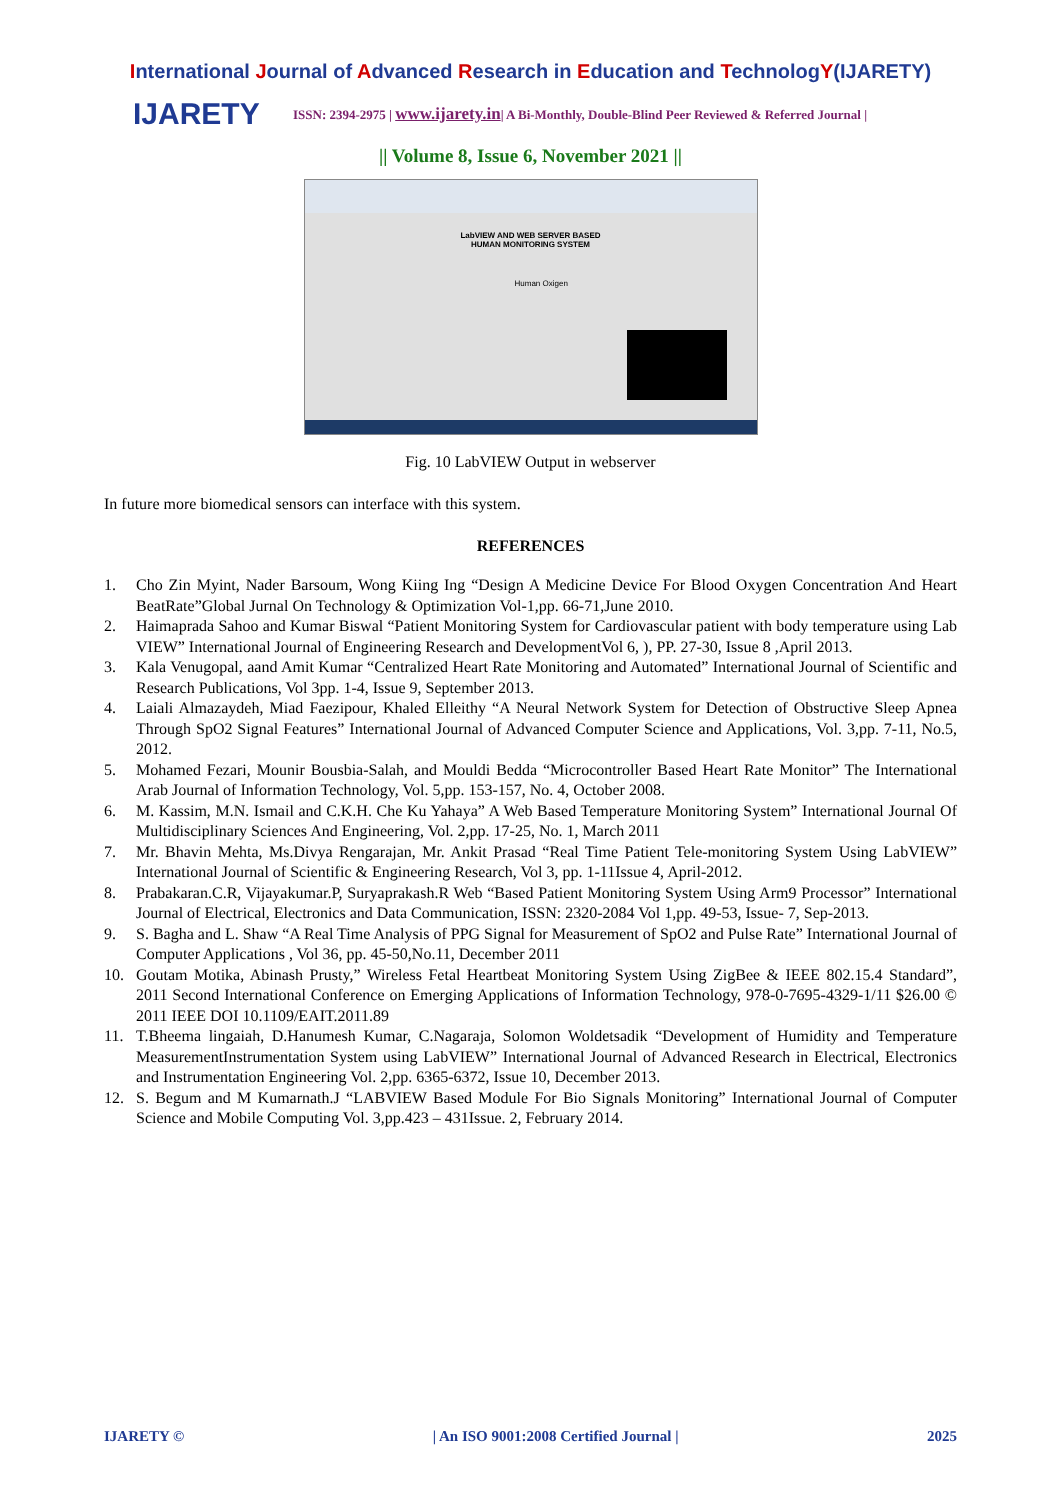International Journal of Advanced Research in Education and TechnologY(IJARETY)
IJARETY
ISSN: 2394-2975 | www.ijarety.in| A Bi-Monthly, Double-Blind Peer Reviewed & Referred Journal |
|| Volume 8, Issue 6, November 2021 ||
LabVIEW AND WEB SERVER BASED
HUMAN MONITORING SYSTEM
Human Oxigen
Fig. 10 LabVIEW Output in webserver
In future more biomedical sensors can interface with this system.
REFERENCES
1. Cho Zin Myint, Nader Barsoum, Wong Kiing Ing “Design A Medicine Device For Blood Oxygen Concentration And Heart BeatRate”Global Jurnal On Technology & Optimization Vol-1,pp. 66-71,June 2010.
2. Haimaprada Sahoo and Kumar Biswal “Patient Monitoring System for Cardiovascular patient with body temperature using Lab VIEW” International Journal of Engineering Research and DevelopmentVol 6, ), PP. 27-30, Issue 8 ,April 2013.
3. Kala Venugopal, aand Amit Kumar “Centralized Heart Rate Monitoring and Automated” International Journal of Scientific and Research Publications, Vol 3pp. 1-4, Issue 9, September 2013.
4. Laiali Almazaydeh, Miad Faezipour, Khaled Elleithy “A Neural Network System for Detection of Obstructive Sleep Apnea Through SpO2 Signal Features” International Journal of Advanced Computer Science and Applications, Vol. 3,pp. 7-11, No.5, 2012.
5. Mohamed Fezari, Mounir Bousbia-Salah, and Mouldi Bedda “Microcontroller Based Heart Rate Monitor” The International Arab Journal of Information Technology, Vol. 5,pp. 153-157, No. 4, October 2008.
6. M. Kassim, M.N. Ismail and C.K.H. Che Ku Yahaya” A Web Based Temperature Monitoring System” International Journal Of Multidisciplinary Sciences And Engineering, Vol. 2,pp. 17-25, No. 1, March 2011
7. Mr. Bhavin Mehta, Ms.Divya Rengarajan, Mr. Ankit Prasad “Real Time Patient Tele-monitoring System Using LabVIEW” International Journal of Scientific & Engineering Research, Vol 3, pp. 1-11Issue 4, April-2012.
8. Prabakaran.C.R, Vijayakumar.P, Suryaprakash.R Web “Based Patient Monitoring System Using Arm9 Processor” International Journal of Electrical, Electronics and Data Communication, ISSN: 2320-2084 Vol 1,pp. 49-53, Issue- 7, Sep-2013.
9. S. Bagha and L. Shaw “A Real Time Analysis of PPG Signal for Measurement of SpO2 and Pulse Rate” International Journal of Computer Applications , Vol 36, pp. 45-50,No.11, December 2011
10. Goutam Motika, Abinash Prusty,” Wireless Fetal Heartbeat Monitoring System Using ZigBee & IEEE 802.15.4 Standard”, 2011 Second International Conference on Emerging Applications of Information Technology, 978-0-7695-4329-1/11 $26.00 © 2011 IEEE DOI 10.1109/EAIT.2011.89
11. T.Bheema lingaiah, D.Hanumesh Kumar, C.Nagaraja, Solomon Woldetsadik “Development of Humidity and Temperature MeasurementInstrumentation System using LabVIEW” International Journal of Advanced Research in Electrical, Electronics and Instrumentation Engineering Vol. 2,pp. 6365-6372, Issue 10, December 2013.
12. S. Begum and M Kumarnath.J “LABVIEW Based Module For Bio Signals Monitoring” International Journal of Computer Science and Mobile Computing Vol. 3,pp.423 – 431Issue. 2, February 2014.
IJARETY © | An ISO 9001:2008 Certified Journal | 2025